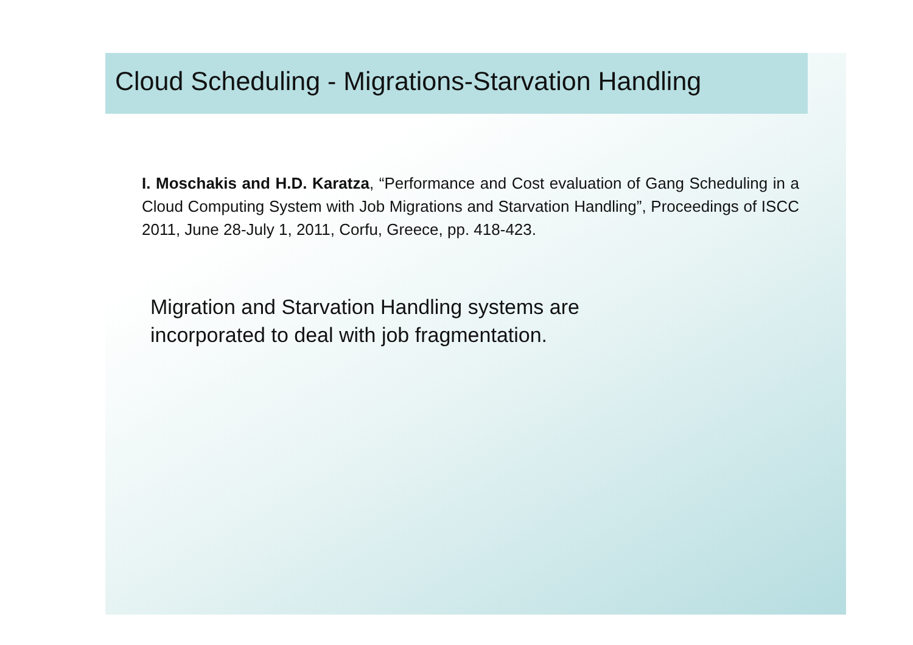Cloud Scheduling - Migrations-Starvation Handling
I. Moschakis and H.D. Karatza, “Performance and Cost evaluation of Gang Scheduling in a Cloud Computing System with Job Migrations and Starvation Handling”, Proceedings of ISCC 2011, June 28-July 1, 2011, Corfu, Greece, pp. 418-423.
Migration and Starvation Handling systems are
incorporated to deal with job fragmentation.